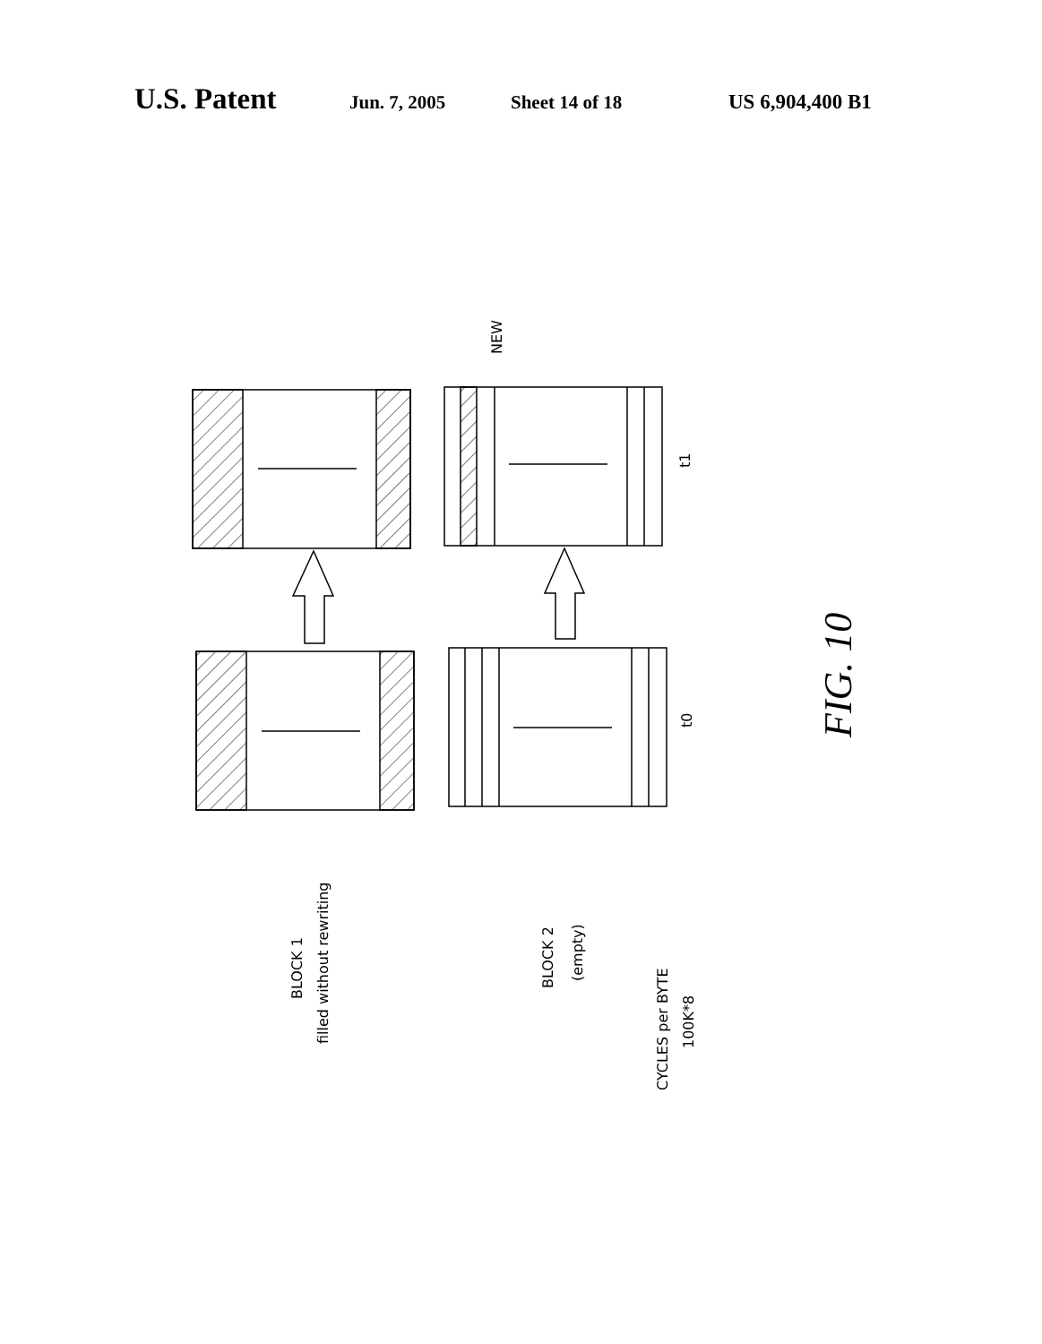U.S. Patent Jun. 7, 2005 Sheet 14 of 18 US 6,904,400 B1
NEW
t1
t0
BLOCK 1
filled without rewriting
BLOCK 2
(empty)
CYCLES per BYTE
100K*8
FIG. 10